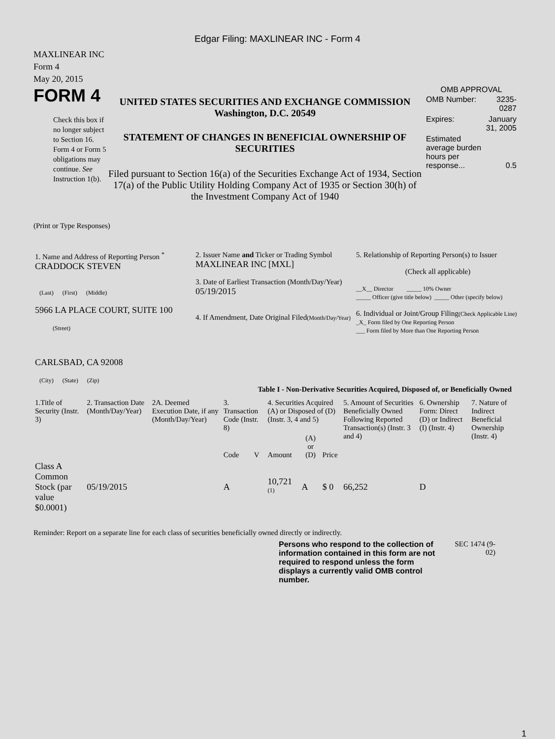Edgar Filing: MAXLINEAR INC - Form 4
MAXLINEAR INC
Form 4
May 20, 2015
FORM 4
Check this box if no longer subject to Section 16. Form 4 or Form 5 obligations may continue. See Instruction 1(b).
UNITED STATES SECURITIES AND EXCHANGE COMMISSION
Washington, D.C. 20549
STATEMENT OF CHANGES IN BENEFICIAL OWNERSHIP OF SECURITIES
Filed pursuant to Section 16(a) of the Securities Exchange Act of 1934, Section 17(a) of the Public Utility Holding Company Act of 1935 or Section 30(h) of the Investment Company Act of 1940
OMB APPROVAL
| OMB Number: | 3235-0287 |
| Expires: | January 31, 2005 |
| Estimated average burden hours per response... | 0.5 |
(Print or Type Responses)
| 1. Name and Address of Reporting Person <sup>*</sup> CRADDOCK STEVEN (Last) (First) (Middle) 5966 LA PLACE COURT, SUITE 100 (Street) CARLSBAD, CA 92008 (City) (State) (Zip) | 2. Issuer Name and Ticker or Trading Symbol MAXLINEAR INC [MXL] 3. Date of Earliest Transaction (Month/Day/Year) 05/19/2015 4. If Amendment, Date Original Filed (Month/Day/Year) | 5. Relationship of Reporting Person(s) to Issuer (Check all applicable) __X__ Director _____ 10% Owner _____ Officer (give title below) _____ Other (specify below) 6. Individual or Joint/Group Filing (Check Applicable Line) _X_ Form filed by One Reporting Person ___ Form filed by More than One Reporting Person |
Table I - Non-Derivative Securities Acquired, Disposed of, or Beneficially Owned
| 1.Title of Security (Instr. 3) | 2. Transaction Date (Month/Day/Year) | 2A. Deemed Execution Date, if any (Month/Day/Year) | 3. Transaction Code (Instr. 8) | | 4. Securities Acquired (A) or Disposed of (D) (Instr. 3, 4 and 5) | | | 5. Amount of Securities Beneficially Owned Following Reported Transaction(s) (Instr. 3 and 4) | 6. Ownership Form: Direct (D) or Indirect (I) (Instr. 4) | 7. Nature of Indirect Beneficial Ownership (Instr. 4) |
| --- | --- | --- | --- | --- | --- | --- | --- | --- | --- | --- |
| | | | Code | V | Amount | (A) or (D) | Price | | | |
| Class A Common Stock (par value $0.0001) | 05/19/2015 | | A | | 10,721 <sup>(1)</sup> | A | $ 0 | 66,252 | D | |
Reminder: Report on a separate line for each class of securities beneficially owned directly or indirectly.
Persons who respond to the collection of information contained in this form are not required to respond unless the form displays a currently valid OMB control number.
SEC 1474 (9-02)
1